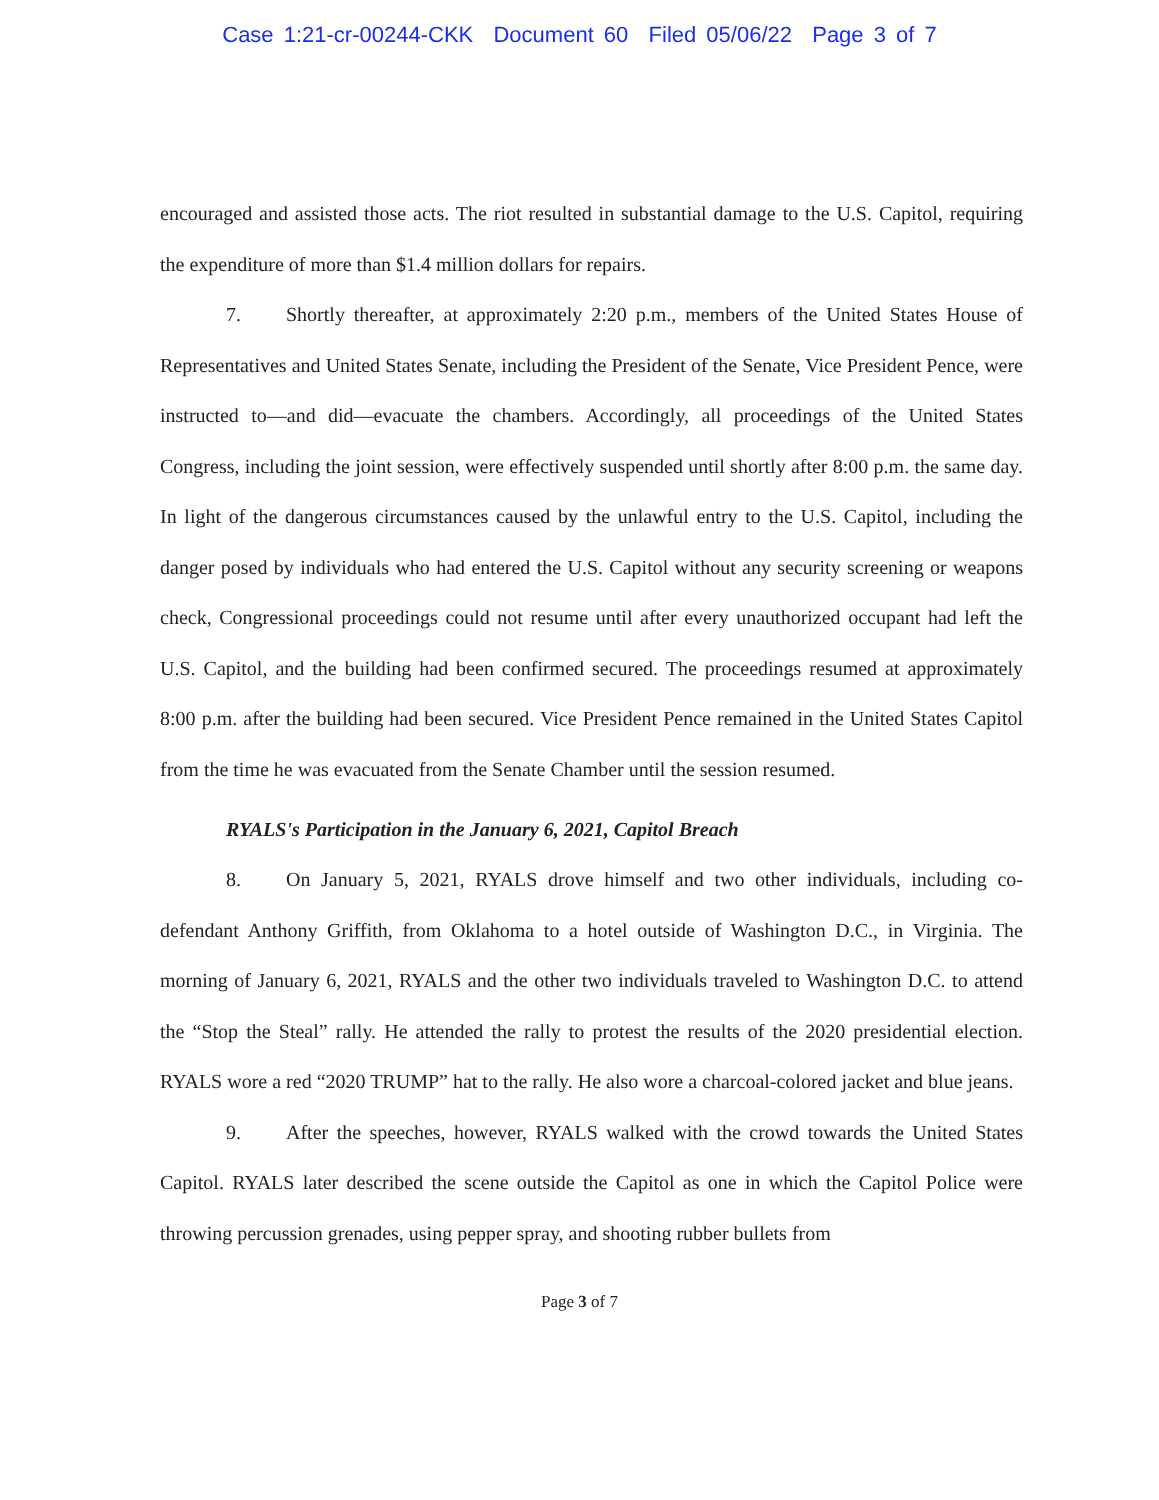Case 1:21-cr-00244-CKK Document 60 Filed 05/06/22 Page 3 of 7
encouraged and assisted those acts. The riot resulted in substantial damage to the U.S. Capitol, requiring the expenditure of more than $1.4 million dollars for repairs.
7. Shortly thereafter, at approximately 2:20 p.m., members of the United States House of Representatives and United States Senate, including the President of the Senate, Vice President Pence, were instructed to—and did—evacuate the chambers. Accordingly, all proceedings of the United States Congress, including the joint session, were effectively suspended until shortly after 8:00 p.m. the same day. In light of the dangerous circumstances caused by the unlawful entry to the U.S. Capitol, including the danger posed by individuals who had entered the U.S. Capitol without any security screening or weapons check, Congressional proceedings could not resume until after every unauthorized occupant had left the U.S. Capitol, and the building had been confirmed secured. The proceedings resumed at approximately 8:00 p.m. after the building had been secured. Vice President Pence remained in the United States Capitol from the time he was evacuated from the Senate Chamber until the session resumed.
RYALS's Participation in the January 6, 2021, Capitol Breach
8. On January 5, 2021, RYALS drove himself and two other individuals, including co-defendant Anthony Griffith, from Oklahoma to a hotel outside of Washington D.C., in Virginia. The morning of January 6, 2021, RYALS and the other two individuals traveled to Washington D.C. to attend the “Stop the Steal” rally. He attended the rally to protest the results of the 2020 presidential election. RYALS wore a red “2020 TRUMP” hat to the rally. He also wore a charcoal-colored jacket and blue jeans.
9. After the speeches, however, RYALS walked with the crowd towards the United States Capitol. RYALS later described the scene outside the Capitol as one in which the Capitol Police were throwing percussion grenades, using pepper spray, and shooting rubber bullets from
Page 3 of 7